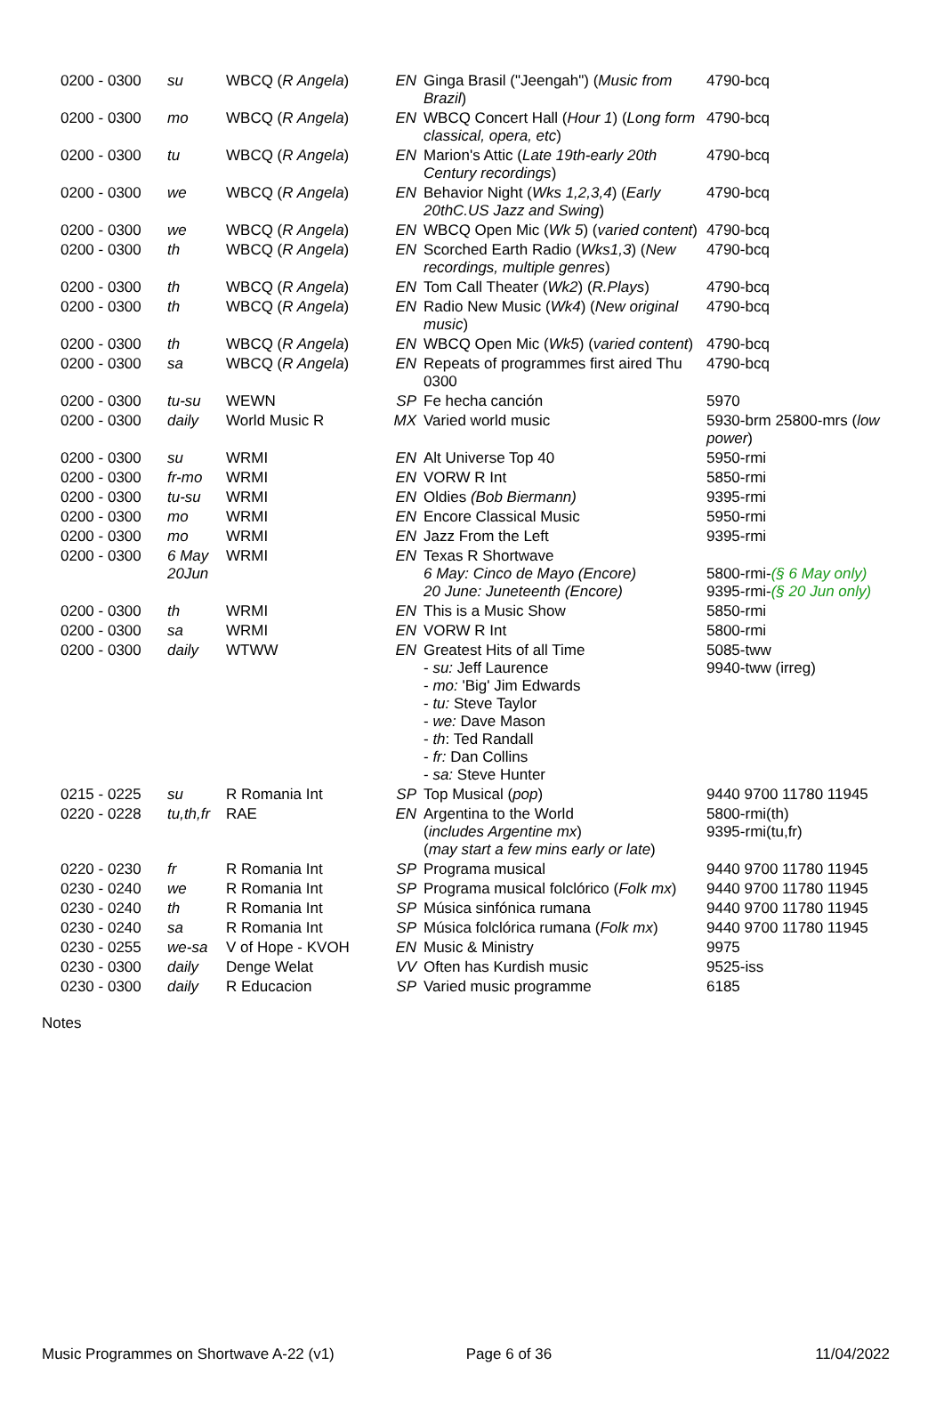| 0200 - 0300 | su | WBCQ ( R Angela ) | EN | Ginga Brasil ("Jeengah") ( Music from Brazil ) | 4790-bcq |
| 0200 - 0300 | mo | WBCQ ( R Angela ) | EN | WBCQ Concert Hall ( Hour 1 ) ( Long form classical, opera, etc ) | 4790-bcq |
| 0200 - 0300 | tu | WBCQ ( R Angela ) | EN | Marion's Attic ( Late 19th-early 20th Century recordings ) | 4790-bcq |
| 0200 - 0300 | we | WBCQ ( R Angela ) | EN | Behavior Night ( Wks 1,2,3,4 ) ( Early 20thC.US Jazz and Swing ) | 4790-bcq |
| 0200 - 0300 | we | WBCQ ( R Angela ) | EN | WBCQ Open Mic ( Wk 5 ) ( varied content ) | 4790-bcq |
| 0200 - 0300 | th | WBCQ ( R Angela ) | EN | Scorched Earth Radio ( Wks1,3 ) ( New recordings, multiple genres ) | 4790-bcq |
| 0200 - 0300 | th | WBCQ ( R Angela ) | EN | Tom Call Theater ( Wk2 ) ( R.Plays ) | 4790-bcq |
| 0200 - 0300 | th | WBCQ ( R Angela ) | EN | Radio New Music ( Wk4 ) ( New original music ) | 4790-bcq |
| 0200 - 0300 | th | WBCQ ( R Angela ) | EN | WBCQ Open Mic ( Wk5 ) ( varied content ) | 4790-bcq |
| 0200 - 0300 | sa | WBCQ ( R Angela ) | EN | Repeats of programmes first aired Thu 0300 | 4790-bcq |
| 0200 - 0300 | tu-su | WEWN | SP | Fe hecha canción | 5970 |
| 0200 - 0300 | daily | World Music R | MX | Varied world music | 5930-brm 25800-mrs ( low power ) |
| 0200 - 0300 | su | WRMI | EN | Alt Universe Top 40 | 5950-rmi |
| 0200 - 0300 | fr-mo | WRMI | EN | VORW R Int | 5850-rmi |
| 0200 - 0300 | tu-su | WRMI | EN | Oldies (Bob Biermann) | 9395-rmi |
| 0200 - 0300 | mo | WRMI | EN | Encore Classical Music | 5950-rmi |
| 0200 - 0300 | mo | WRMI | EN | Jazz From the Left | 9395-rmi |
| 0200 - 0300 | 6 May 20Jun | WRMI | EN | Texas R Shortwave 6 May: Cinco de Mayo (Encore) 20 June: Juneteenth (Encore) | 5800-rmi- (§ 6 May only) 9395-rmi- (§ 20 Jun only) |
| 0200 - 0300 | th | WRMI | EN | This is a Music Show | 5850-rmi |
| 0200 - 0300 | sa | WRMI | EN | VORW R Int | 5800-rmi |
| 0200 - 0300 | daily | WTWW | EN | Greatest Hits of all Time - su: Jeff Laurence - mo: 'Big' Jim Edwards - tu: Steve Taylor - we: Dave Mason - th : Ted Randall - fr: Dan Collins - sa: Steve Hunter | 5085-tww 9940-tww (irreg) |
| 0215 - 0225 | su | R Romania Int | SP | Top Musical ( pop ) | 9440 9700 11780 11945 |
| 0220 - 0228 | tu,th,fr | RAE | EN | Argentina to the World ( includes Argentine mx ) ( may start a few mins early or late ) | 5800-rmi(th) 9395-rmi(tu,fr) |
| 0220 - 0230 | fr | R Romania Int | SP | Programa musical | 9440 9700 11780 11945 |
| 0230 - 0240 | we | R Romania Int | SP | Programa musical folclórico ( Folk mx ) | 9440 9700 11780 11945 |
| 0230 - 0240 | th | R Romania Int | SP | Música sinfónica rumana | 9440 9700 11780 11945 |
| 0230 - 0240 | sa | R Romania Int | SP | Música folclórica rumana ( Folk mx ) | 9440 9700 11780 11945 |
| 0230 - 0255 | we-sa | V of Hope - KVOH | EN | Music & Ministry | 9975 |
| 0230 - 0300 | daily | Denge Welat | VV | Often has Kurdish music | 9525-iss |
| 0230 - 0300 | daily | R Educacion | SP | Varied music programme | 6185 |
Notes
Music Programmes on Shortwave A-22 (v1) Page 6 of 36 11/04/2022